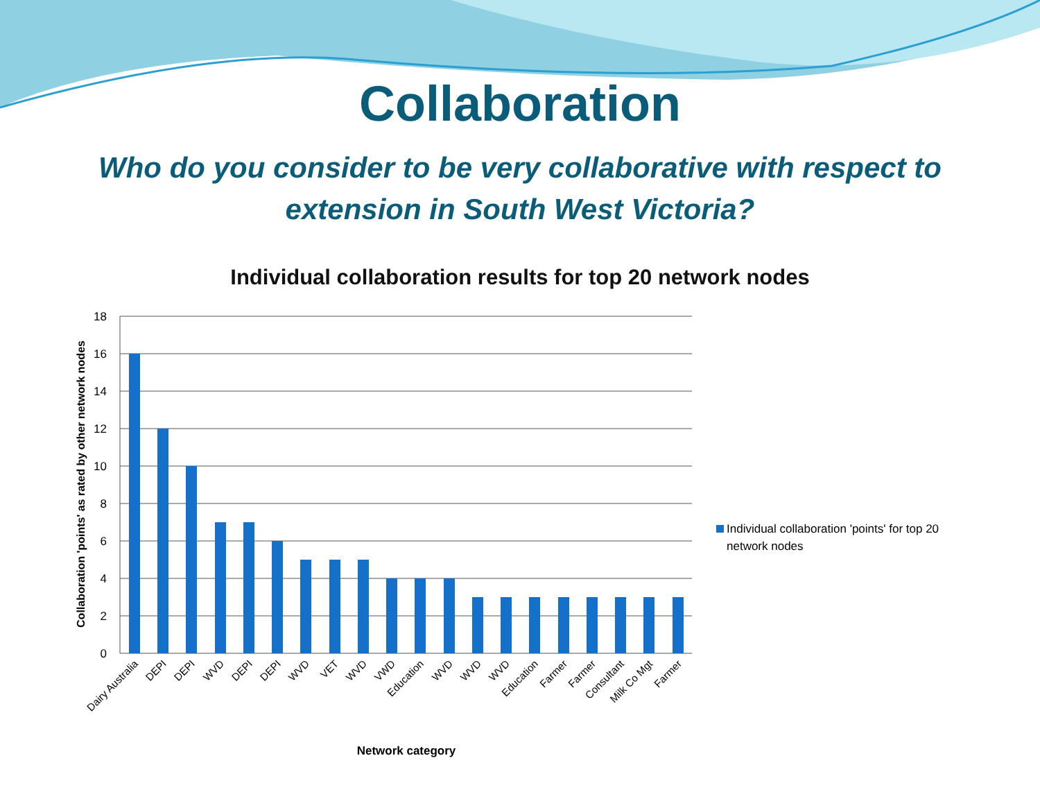Collaboration
Who do you consider to be very collaborative with respect to extension in South West Victoria?
Individual collaboration results for top 20 network nodes
18
16
14
12
10
8
6
4
2
0
Dairy Australia
DEPI
DEPI
WVD
DEPI
DEPI
WVD
VET
WVD
VWD
Education
WVD
WVD
WVD
Education
Farmer
Farmer
Consultant
Milk Co Mgt
Farmer
Network category
Collaboration 'points' as rated by other network nodes
Individual collaboration 'points' for top 20
network nodes